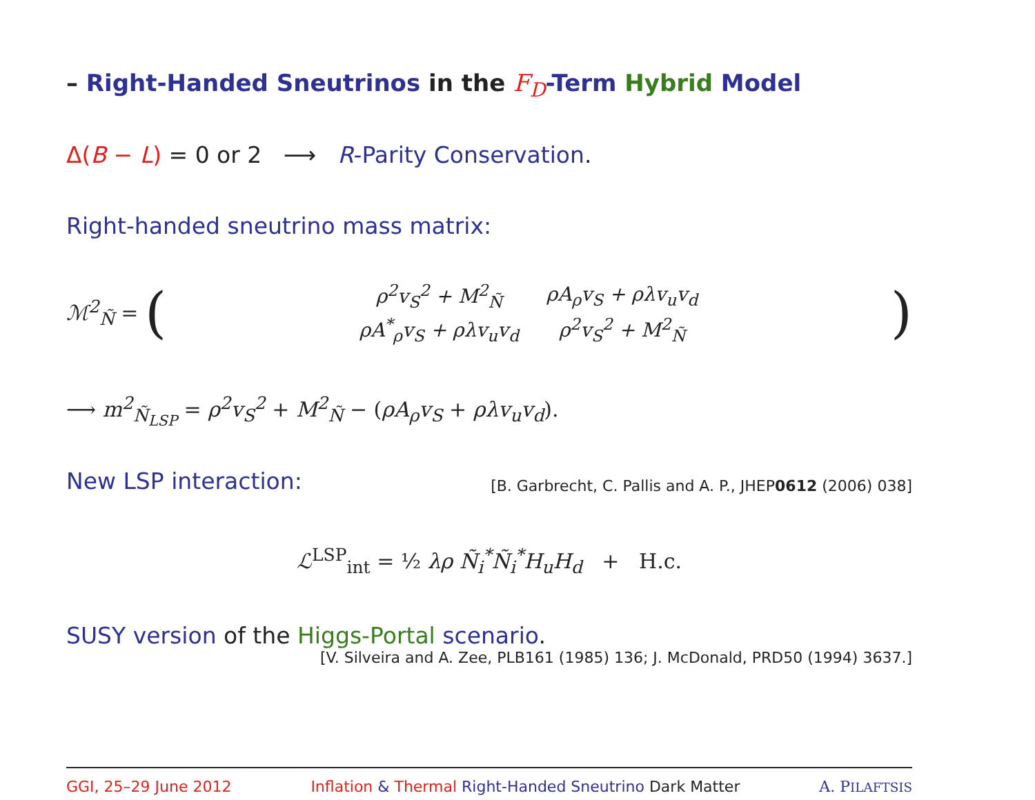– Right-Handed Sneutrinos in the F<sub>D</sub>-Term Hybrid Model
Δ(B − L) = 0 or 2 ⟶ R-Parity Conservation.
Right-handed sneutrino mass matrix:
ℳ<sup>2</sup><sub>Ñ</sub> = (
| ρ<sup>2</sup>v<sub>S</sub><sup>2</sup> + M<sup>2</sup><sub>Ñ</sub> | ρA<sub>ρ</sub>v<sub>S</sub> + ρλv<sub>u</sub>v<sub>d</sub> |
| ρA<sup>*</sup><sub>ρ</sub>v<sub>S</sub> + ρλv<sub>u</sub>v<sub>d</sub> | ρ<sup>2</sup>v<sub>S</sub><sup>2</sup> + M<sup>2</sup><sub>Ñ</sub> |
)
⟶ m<sup>2</sup><sub>Ñ<sub>LSP</sub></sub> = ρ<sup>2</sup>v<sub>S</sub><sup>2</sup> + M<sup>2</sup><sub>Ñ</sub> − (ρA<sub>ρ</sub>v<sub>S</sub> + ρλv<sub>u</sub>v<sub>d</sub>).
New LSP interaction: [B. Garbrecht, C. Pallis and A. P., JHEP0612 (2006) 038]
ℒ<sup>LSP</sup><sub>int</sub> = ½ λρ Ñ<sub>i</sub><sup>*</sup>Ñ<sub>i</sub><sup>*</sup>H<sub>u</sub>H<sub>d</sub> + H.c.
SUSY version of the Higgs-Portal scenario.
[V. Silveira and A. Zee, PLB161 (1985) 136; J. McDonald, PRD50 (1994) 3637.]
GGI, 25–29 June 2012 Inflation & Thermal Right-Handed Sneutrino Dark Matter A. PILAFTSIS